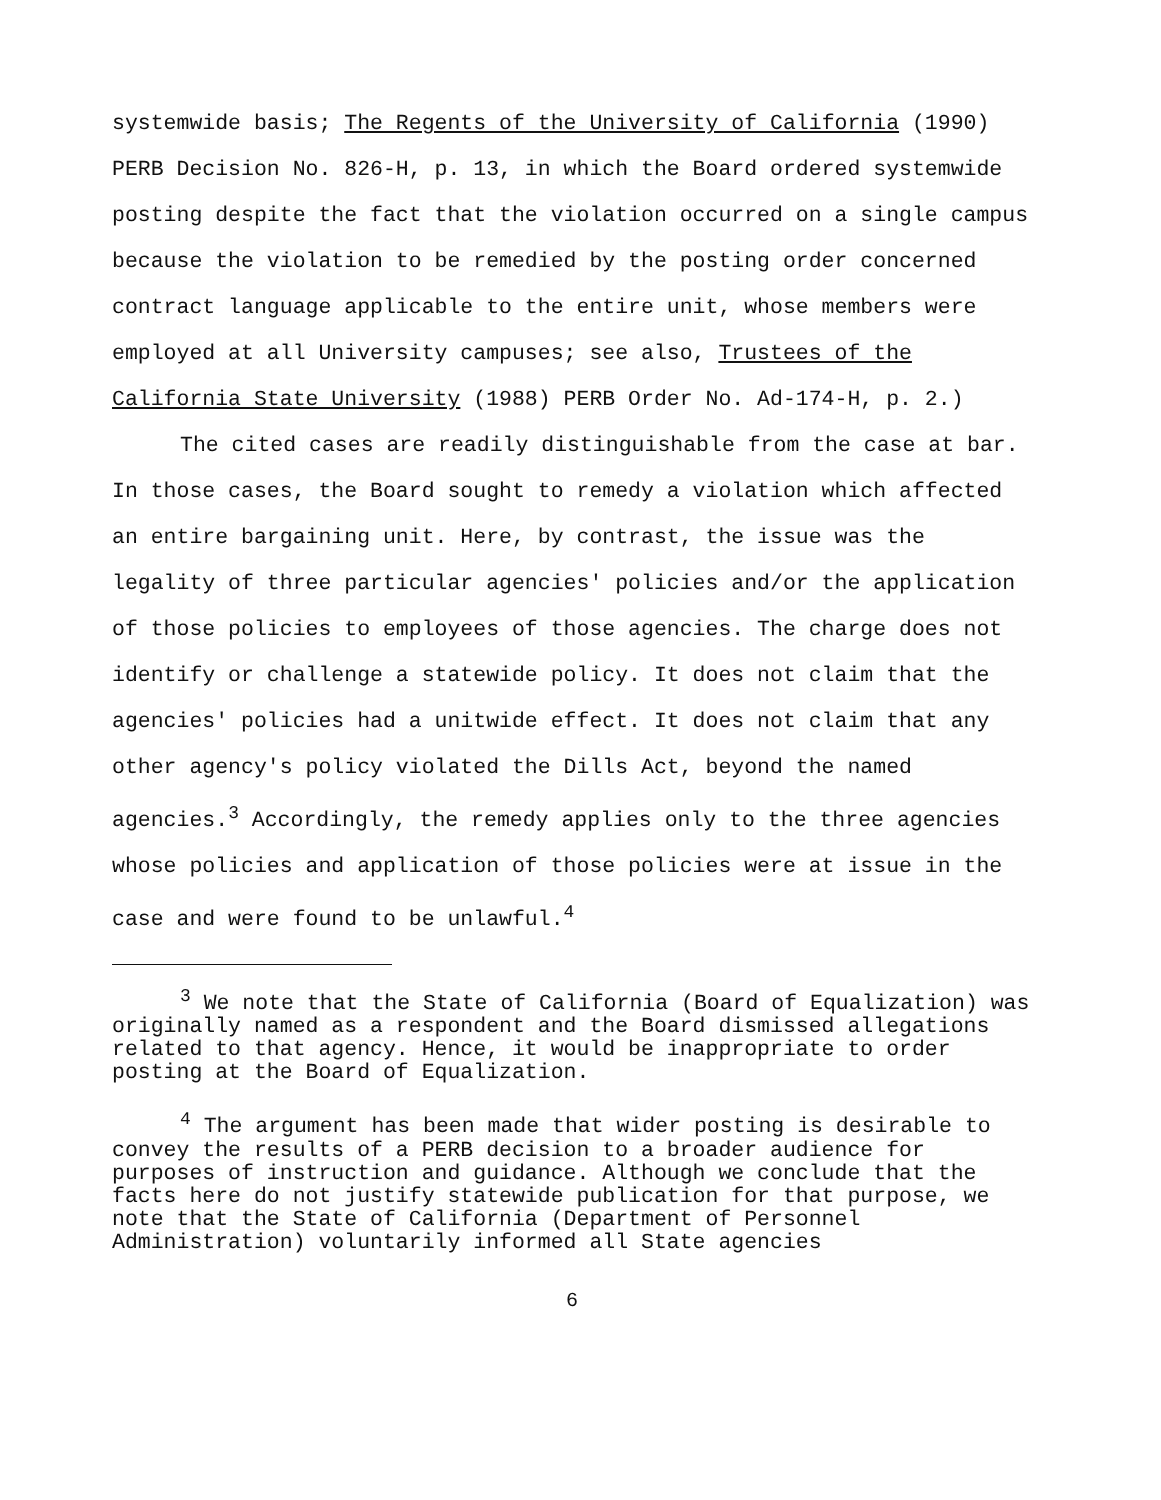systemwide basis; The Regents of the University of California (1990) PERB Decision No. 826-H, p. 13, in which the Board ordered systemwide posting despite the fact that the violation occurred on a single campus because the violation to be remedied by the posting order concerned contract language applicable to the entire unit, whose members were employed at all University campuses; see also, Trustees of the California State University (1988) PERB Order No. Ad-174-H, p. 2.)
The cited cases are readily distinguishable from the case at bar. In those cases, the Board sought to remedy a violation which affected an entire bargaining unit. Here, by contrast, the issue was the legality of three particular agencies' policies and/or the application of those policies to employees of those agencies. The charge does not identify or challenge a statewide policy. It does not claim that the agencies' policies had a unitwide effect. It does not claim that any other agency's policy violated the Dills Act, beyond the named agencies.<sup>3</sup> Accordingly, the remedy applies only to the three agencies whose policies and application of those policies were at issue in the case and were found to be unlawful.<sup>4</sup>
<sup>3</sup> We note that the State of California (Board of Equalization) was originally named as a respondent and the Board dismissed allegations related to that agency. Hence, it would be inappropriate to order posting at the Board of Equalization.
<sup>4</sup> The argument has been made that wider posting is desirable to convey the results of a PERB decision to a broader audience for purposes of instruction and guidance. Although we conclude that the facts here do not justify statewide publication for that purpose, we note that the State of California (Department of Personnel Administration) voluntarily informed all State agencies
6